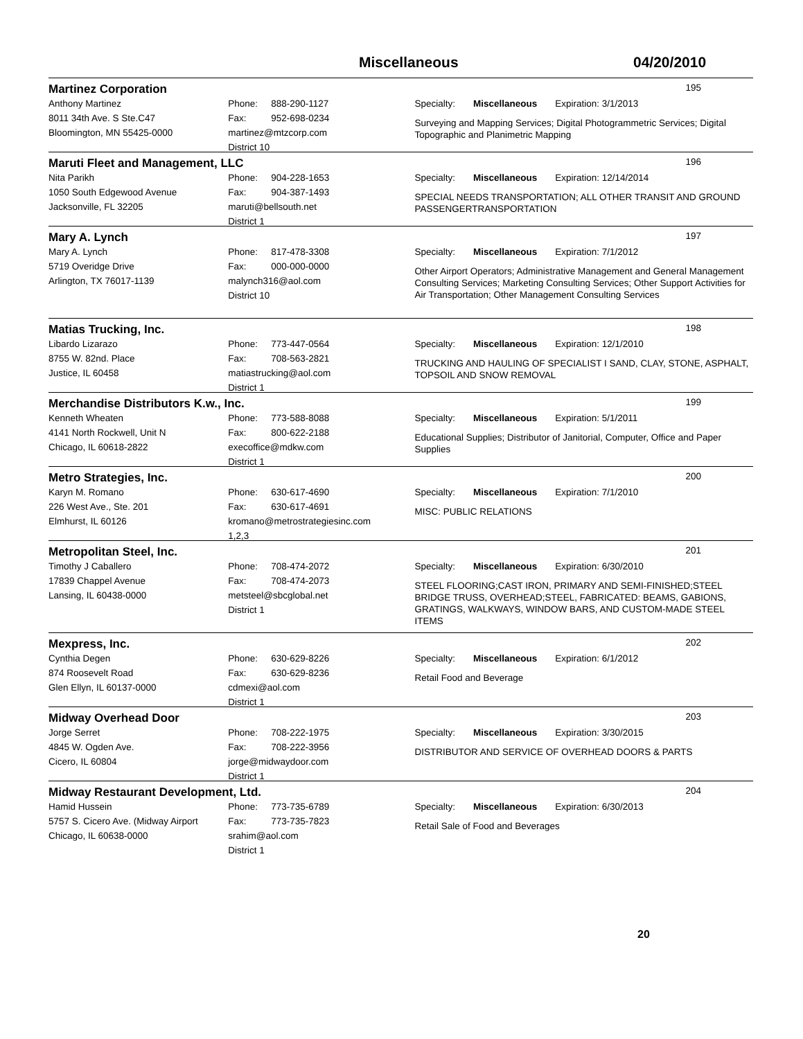Miscellaneous 04/20/2010
Martinez Corporation
195
Anthony Martinez
8011 34th Ave. S Ste.C47
Bloomington, MN 55425-0000
Phone: 888-290-1127
Fax: 952-698-0234
martinez@mtzcorp.com
District 10
Specialty: Miscellaneous Expiration: 3/1/2013
Surveying and Mapping Services; Digital Photogrammetric Services; Digital Topographic and Planimetric Mapping
Maruti Fleet and Management, LLC
196
Nita Parikh
1050 South Edgewood Avenue
Jacksonville, FL 32205
Phone: 904-228-1653
Fax: 904-387-1493
maruti@bellsouth.net
District 1
Specialty: Miscellaneous Expiration: 12/14/2014
SPECIAL NEEDS TRANSPORTATION; ALL OTHER TRANSIT AND GROUND PASSENGERTRANSPORTATION
Mary A. Lynch
197
Mary A. Lynch
5719 Overidge Drive
Arlington, TX 76017-1139
Phone: 817-478-3308
Fax: 000-000-0000
malynch316@aol.com
District 10
Specialty: Miscellaneous Expiration: 7/1/2012
Other Airport Operators; Administrative Management and General Management Consulting Services; Marketing Consulting Services; Other Support Activities for Air Transportation; Other Management Consulting Services
Matias Trucking, Inc.
198
Libardo Lizarazo
8755 W. 82nd. Place
Justice, IL 60458
Phone: 773-447-0564
Fax: 708-563-2821
matiastrucking@aol.com
District 1
Specialty: Miscellaneous Expiration: 12/1/2010
TRUCKING AND HAULING OF SPECIALIST I SAND, CLAY, STONE, ASPHALT, TOPSOIL AND SNOW REMOVAL
Merchandise Distributors K.w., Inc.
199
Kenneth Wheaten
4141 North Rockwell, Unit N
Chicago, IL 60618-2822
Phone: 773-588-8088
Fax: 800-622-2188
execoffice@mdkw.com
District 1
Specialty: Miscellaneous Expiration: 5/1/2011
Educational Supplies; Distributor of Janitorial, Computer, Office and Paper Supplies
Metro Strategies, Inc.
200
Karyn M. Romano
226 West Ave., Ste. 201
Elmhurst, IL 60126
Phone: 630-617-4690
Fax: 630-617-4691
kromano@metrostrategiesinc.com
1,2,3
Specialty: Miscellaneous Expiration: 7/1/2010
MISC: PUBLIC RELATIONS
Metropolitan Steel, Inc.
201
Timothy J Caballero
17839 Chappel Avenue
Lansing, IL 60438-0000
Phone: 708-474-2072
Fax: 708-474-2073
metsteel@sbcglobal.net
District 1
Specialty: Miscellaneous Expiration: 6/30/2010
STEEL FLOORING;CAST IRON, PRIMARY AND SEMI-FINISHED;STEEL BRIDGE TRUSS, OVERHEAD;STEEL, FABRICATED: BEAMS, GABIONS, GRATINGS, WALKWAYS, WINDOW BARS, AND CUSTOM-MADE STEEL ITEMS
Mexpress, Inc.
202
Cynthia Degen
874 Roosevelt Road
Glen Ellyn, IL 60137-0000
Phone: 630-629-8226
Fax: 630-629-8236
cdmexi@aol.com
District 1
Specialty: Miscellaneous Expiration: 6/1/2012
Retail Food and Beverage
Midway Overhead Door
203
Jorge Serret
4845 W. Ogden Ave.
Cicero, IL 60804
Phone: 708-222-1975
Fax: 708-222-3956
jorge@midwaydoor.com
District 1
Specialty: Miscellaneous Expiration: 3/30/2015
DISTRIBUTOR AND SERVICE OF OVERHEAD DOORS & PARTS
Midway Restaurant Development, Ltd.
204
Hamid Hussein
5757 S. Cicero Ave. (Midway Airport
Chicago, IL 60638-0000
Phone: 773-735-6789
Fax: 773-735-7823
srahim@aol.com
District 1
Specialty: Miscellaneous Expiration: 6/30/2013
Retail Sale of Food and Beverages
20